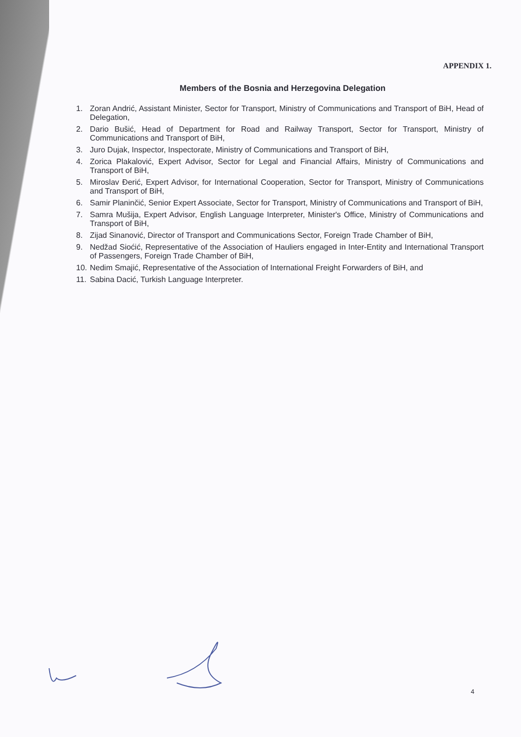APPENDIX 1.
Members of the Bosnia and Herzegovina Delegation
1. Zoran Andrić, Assistant Minister, Sector for Transport, Ministry of Communications and Transport of BiH, Head of Delegation,
2. Dario Bušić, Head of Department for Road and Railway Transport, Sector for Transport, Ministry of Communications and Transport of BiH,
3. Juro Dujak, Inspector, Inspectorate, Ministry of Communications and Transport of BiH,
4. Zorica Plakalović, Expert Advisor, Sector for Legal and Financial Affairs, Ministry of Communications and Transport of BiH,
5. Miroslav Đerić, Expert Advisor, for International Cooperation, Sector for Transport, Ministry of Communications and Transport of BiH,
6. Samir Planinčić, Senior Expert Associate, Sector for Transport, Ministry of Communications and Transport of BiH,
7. Samra Mušija, Expert Advisor, English Language Interpreter, Minister's Office, Ministry of Communications and Transport of BiH,
8. Zijad Sinanović, Director of Transport and Communications Sector, Foreign Trade Chamber of BiH,
9. Nedžad Sioćić, Representative of the Association of Hauliers engaged in Inter-Entity and International Transport of Passengers, Foreign Trade Chamber of BiH,
10. Nedim Smajić, Representative of the Association of International Freight Forwarders of BiH, and
11. Sabina Dacić, Turkish Language Interpreter.
4